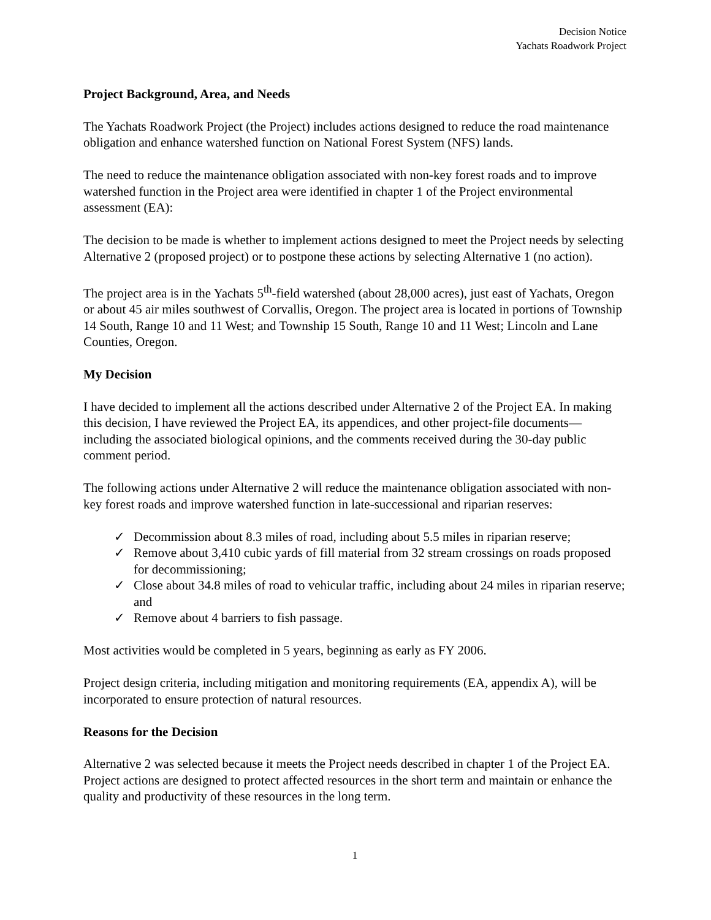Decision Notice
Yachats Roadwork Project
Project Background, Area, and Needs
The Yachats Roadwork Project (the Project) includes actions designed to reduce the road maintenance obligation and enhance watershed function on National Forest System (NFS) lands.
The need to reduce the maintenance obligation associated with non-key forest roads and to improve watershed function in the Project area were identified in chapter 1 of the Project environmental assessment (EA):
The decision to be made is whether to implement actions designed to meet the Project needs by selecting Alternative 2 (proposed project) or to postpone these actions by selecting Alternative 1 (no action).
The project area is in the Yachats 5<sup>th</sup>-field watershed (about 28,000 acres), just east of Yachats, Oregon or about 45 air miles southwest of Corvallis, Oregon. The project area is located in portions of Township 14 South, Range 10 and 11 West; and Township 15 South, Range 10 and 11 West; Lincoln and Lane Counties, Oregon.
My Decision
I have decided to implement all the actions described under Alternative 2 of the Project EA. In making this decision, I have reviewed the Project EA, its appendices, and other project-file documents—including the associated biological opinions, and the comments received during the 30-day public comment period.
The following actions under Alternative 2 will reduce the maintenance obligation associated with non-key forest roads and improve watershed function in late-successional and riparian reserves:
✓ Decommission about 8.3 miles of road, including about 5.5 miles in riparian reserve;
✓ Remove about 3,410 cubic yards of fill material from 32 stream crossings on roads proposed for decommissioning;
✓ Close about 34.8 miles of road to vehicular traffic, including about 24 miles in riparian reserve; and
✓ Remove about 4 barriers to fish passage.
Most activities would be completed in 5 years, beginning as early as FY 2006.
Project design criteria, including mitigation and monitoring requirements (EA, appendix A), will be incorporated to ensure protection of natural resources.
Reasons for the Decision
Alternative 2 was selected because it meets the Project needs described in chapter 1 of the Project EA. Project actions are designed to protect affected resources in the short term and maintain or enhance the quality and productivity of these resources in the long term.
1